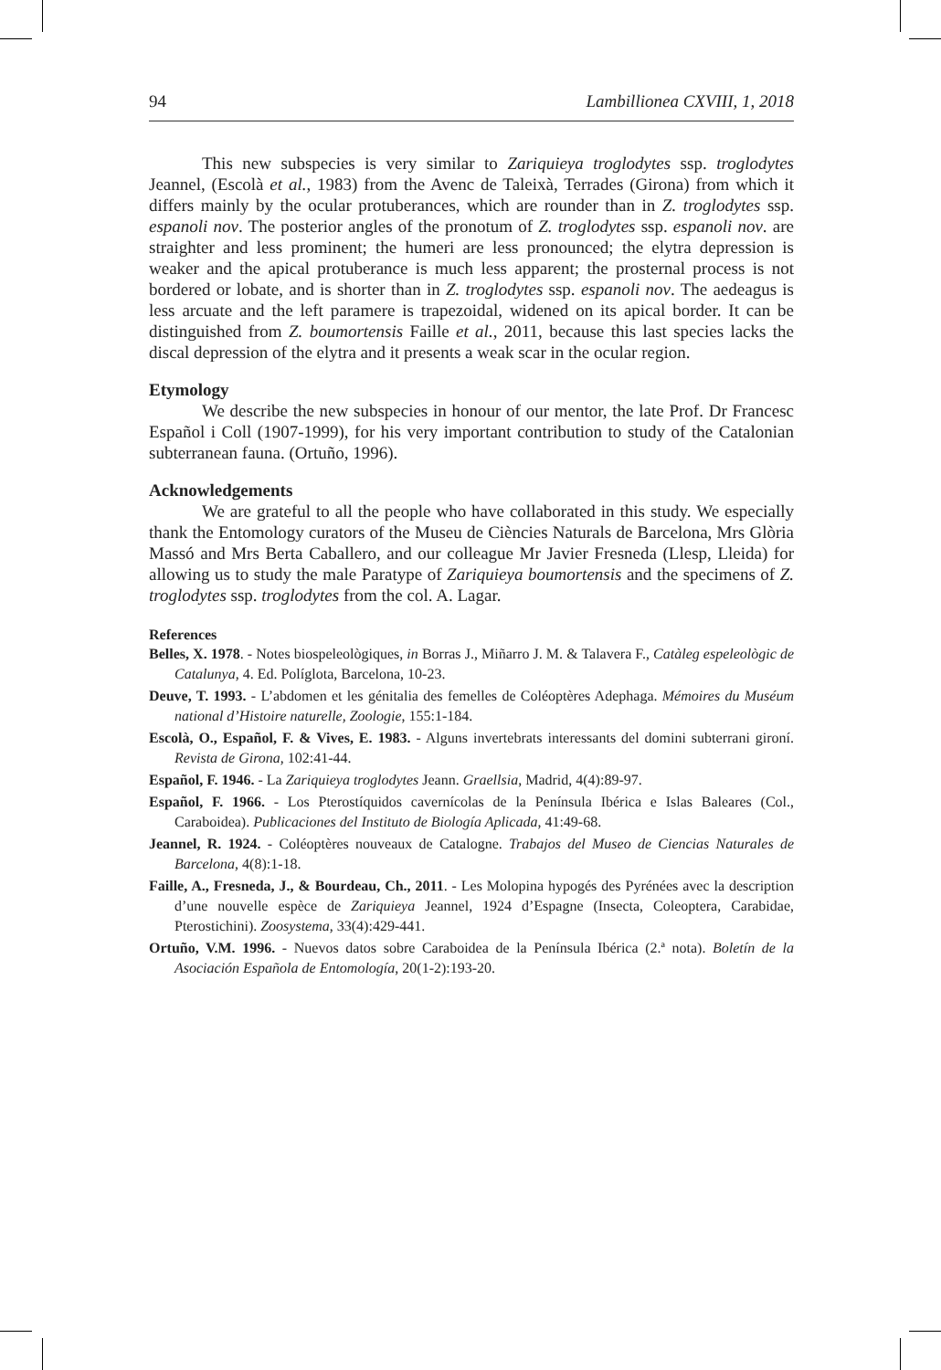94 Lambillionea CXVIII, 1, 2018
This new subspecies is very similar to Zariquieya troglodytes ssp. troglodytes Jeannel, (Escolà et al., 1983) from the Avenc de Taleixà, Terrades (Girona) from which it differs mainly by the ocular protuberances, which are rounder than in Z. troglodytes ssp. espanoli nov. The posterior angles of the pronotum of Z. troglodytes ssp. espanoli nov. are straighter and less prominent; the humeri are less pronounced; the elytra depression is weaker and the apical protuberance is much less apparent; the prosternal process is not bordered or lobate, and is shorter than in Z. troglodytes ssp. espanoli nov. The aedeagus is less arcuate and the left paramere is trapezoidal, widened on its apical border. It can be distinguished from Z. boumortensis Faille et al., 2011, because this last species lacks the discal depression of the elytra and it presents a weak scar in the ocular region.
Etymology
We describe the new subspecies in honour of our mentor, the late Prof. Dr Francesc Español i Coll (1907-1999), for his very important contribution to study of the Catalonian subterranean fauna. (Ortuño, 1996).
Acknowledgements
We are grateful to all the people who have collaborated in this study. We especially thank the Entomology curators of the Museu de Ciències Naturals de Barcelona, Mrs Glòria Massó and Mrs Berta Caballero, and our colleague Mr Javier Fresneda (Llesp, Lleida) for allowing us to study the male Paratype of Zariquieya boumortensis and the specimens of Z. troglodytes ssp. troglodytes from the col. A. Lagar.
References
Belles, X. 1978. - Notes biospeleològiques, in Borras J., Miñarro J. M. & Talavera F., Catàleg espeleològic de Catalunya, 4. Ed. Políglota, Barcelona, 10-23.
Deuve, T. 1993. - L’abdomen et les génitalia des femelles de Coléoptères Adephaga. Mémoires du Muséum national d’Histoire naturelle, Zoologie, 155:1-184.
Escolà, O., Español, F. & Vives, E. 1983. - Alguns invertebrats interessants del domini subterrani gironí. Revista de Girona, 102:41-44.
Español, F. 1946. - La Zariquieya troglodytes Jeann. Graellsia, Madrid, 4(4):89-97.
Español, F. 1966. - Los Pterostíquidos cavernícolas de la Península Ibérica e Islas Baleares (Col., Caraboidea). Publicaciones del Instituto de Biología Aplicada, 41:49-68.
Jeannel, R. 1924. - Coléoptères nouveaux de Catalogne. Trabajos del Museo de Ciencias Naturales de Barcelona, 4(8):1-18.
Faille, A., Fresneda, J., & Bourdeau, Ch., 2011. - Les Molopina hypogés des Pyrénées avec la description d’une nouvelle espèce de Zariquieya Jeannel, 1924 d’Espagne (Insecta, Coleoptera, Carabidae, Pterostichini). Zoosystema, 33(4):429-441.
Ortuño, V.M. 1996. - Nuevos datos sobre Caraboidea de la Península Ibérica (2.ª nota). Boletín de la Asociación Española de Entomología, 20(1-2):193-20.